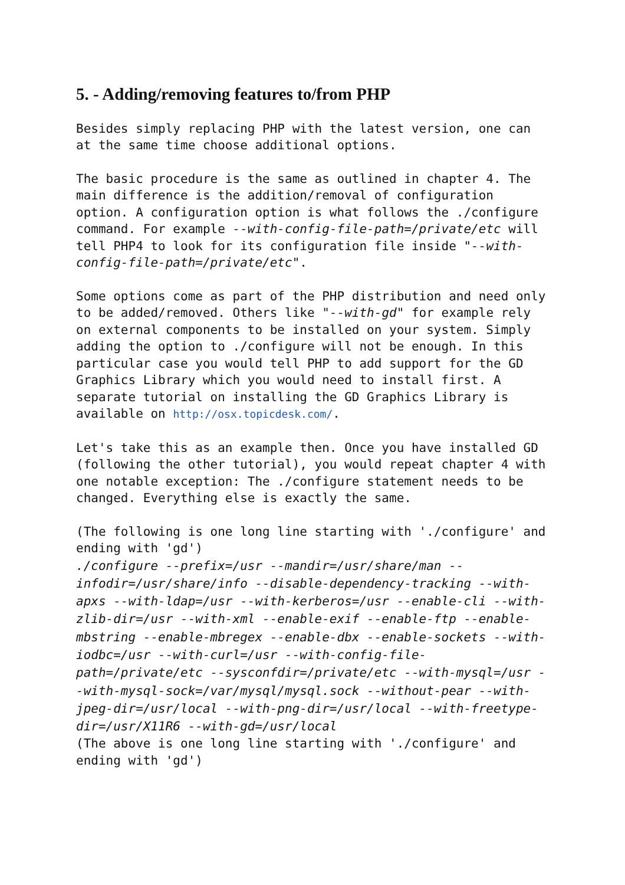5. - Adding/removing features to/from PHP
Besides simply replacing PHP with the latest version, one can at the same time choose additional options.
The basic procedure is the same as outlined in chapter 4. The main difference is the addition/removal of configuration option. A configuration option is what follows the ./configure command. For example --with-config-file-path=/private/etc will tell PHP4 to look for its configuration file inside "--with-config-file-path=/private/etc".
Some options come as part of the PHP distribution and need only to be added/removed. Others like "--with-gd" for example rely on external components to be installed on your system. Simply adding the option to ./configure will not be enough. In this particular case you would tell PHP to add support for the GD Graphics Library which you would need to install first. A separate tutorial on installing the GD Graphics Library is available on http://osx.topicdesk.com/.
Let's take this as an example then. Once you have installed GD (following the other tutorial), you would repeat chapter 4 with one notable exception: The ./configure statement needs to be changed. Everything else is exactly the same.
(The following is one long line starting with './configure' and ending with 'gd')
./configure --prefix=/usr --mandir=/usr/share/man --infodir=/usr/share/info --disable-dependency-tracking --with-apxs --with-ldap=/usr --with-kerberos=/usr --enable-cli --with-zlib-dir=/usr --with-xml --enable-exif --enable-ftp --enable-mbstring --enable-mbregex --enable-dbx --enable-sockets --with-iodbc=/usr --with-curl=/usr --with-config-file-path=/private/etc --sysconfdir=/private/etc --with-mysql=/usr --with-mysql-sock=/var/mysql/mysql.sock --without-pear --with-jpeg-dir=/usr/local --with-png-dir=/usr/local --with-freetype-dir=/usr/X11R6 --with-gd=/usr/local
(The above is one long line starting with './configure' and ending with 'gd')